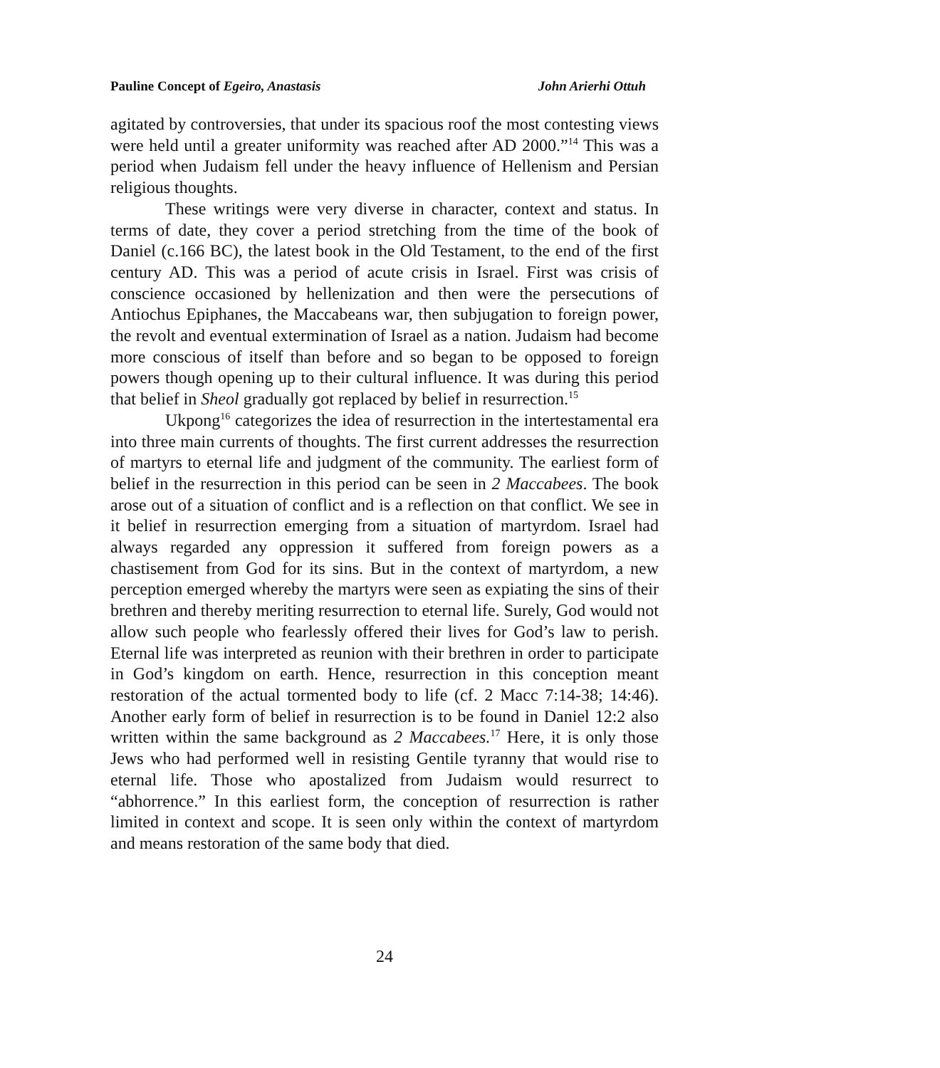Pauline Concept of Egeiro, Anastasis John Arierhi Ottuh
agitated by controversies, that under its spacious roof the most contesting views were held until a greater uniformity was reached after AD 2000.”<sup>14</sup> This was a period when Judaism fell under the heavy influence of Hellenism and Persian religious thoughts.
These writings were very diverse in character, context and status. In terms of date, they cover a period stretching from the time of the book of Daniel (c.166 BC), the latest book in the Old Testament, to the end of the first century AD. This was a period of acute crisis in Israel. First was crisis of conscience occasioned by hellenization and then were the persecutions of Antiochus Epiphanes, the Maccabeans war, then subjugation to foreign power, the revolt and eventual extermination of Israel as a nation. Judaism had become more conscious of itself than before and so began to be opposed to foreign powers though opening up to their cultural influence. It was during this period that belief in Sheol gradually got replaced by belief in resurrection.<sup>15</sup>
Ukpong<sup>16</sup> categorizes the idea of resurrection in the intertestamental era into three main currents of thoughts. The first current addresses the resurrection of martyrs to eternal life and judgment of the community. The earliest form of belief in the resurrection in this period can be seen in 2 Maccabees. The book arose out of a situation of conflict and is a reflection on that conflict. We see in it belief in resurrection emerging from a situation of martyrdom. Israel had always regarded any oppression it suffered from foreign powers as a chastisement from God for its sins. But in the context of martyrdom, a new perception emerged whereby the martyrs were seen as expiating the sins of their brethren and thereby meriting resurrection to eternal life. Surely, God would not allow such people who fearlessly offered their lives for God’s law to perish. Eternal life was interpreted as reunion with their brethren in order to participate in God’s kingdom on earth. Hence, resurrection in this conception meant restoration of the actual tormented body to life (cf. 2 Macc 7:14-38; 14:46). Another early form of belief in resurrection is to be found in Daniel 12:2 also written within the same background as 2 Maccabees.<sup>17</sup> Here, it is only those Jews who had performed well in resisting Gentile tyranny that would rise to eternal life. Those who apostalized from Judaism would resurrect to “abhorrence.” In this earliest form, the conception of resurrection is rather limited in context and scope. It is seen only within the context of martyrdom and means restoration of the same body that died.
24